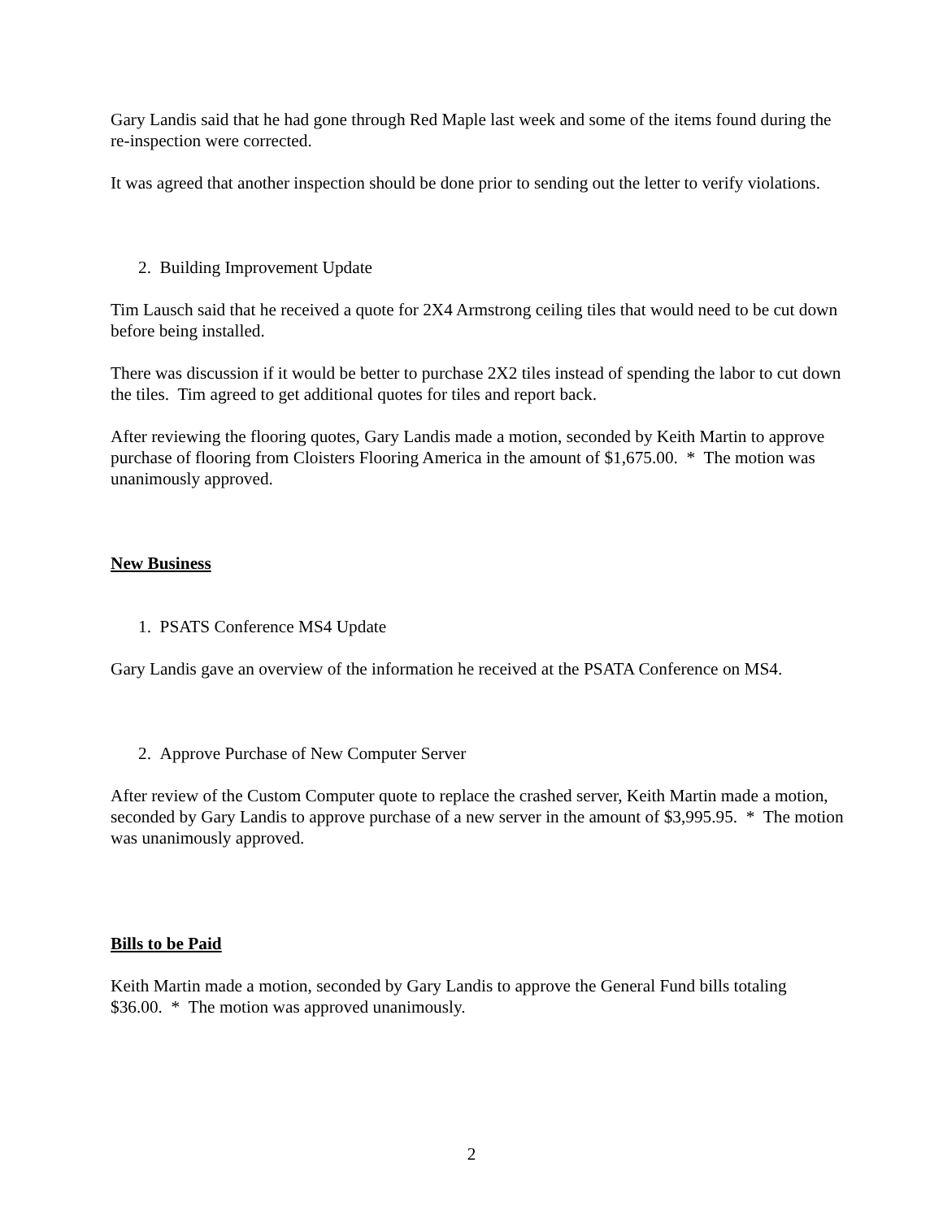Gary Landis said that he had gone through Red Maple last week and some of the items found during the re-inspection were corrected.
It was agreed that another inspection should be done prior to sending out the letter to verify violations.
2. Building Improvement Update
Tim Lausch said that he received a quote for 2X4 Armstrong ceiling tiles that would need to be cut down before being installed.
There was discussion if it would be better to purchase 2X2 tiles instead of spending the labor to cut down the tiles. Tim agreed to get additional quotes for tiles and report back.
After reviewing the flooring quotes, Gary Landis made a motion, seconded by Keith Martin to approve purchase of flooring from Cloisters Flooring America in the amount of $1,675.00. * The motion was unanimously approved.
New Business
1. PSATS Conference MS4 Update
Gary Landis gave an overview of the information he received at the PSATA Conference on MS4.
2. Approve Purchase of New Computer Server
After review of the Custom Computer quote to replace the crashed server, Keith Martin made a motion, seconded by Gary Landis to approve purchase of a new server in the amount of $3,995.95. * The motion was unanimously approved.
Bills to be Paid
Keith Martin made a motion, seconded by Gary Landis to approve the General Fund bills totaling $36.00. * The motion was approved unanimously.
2